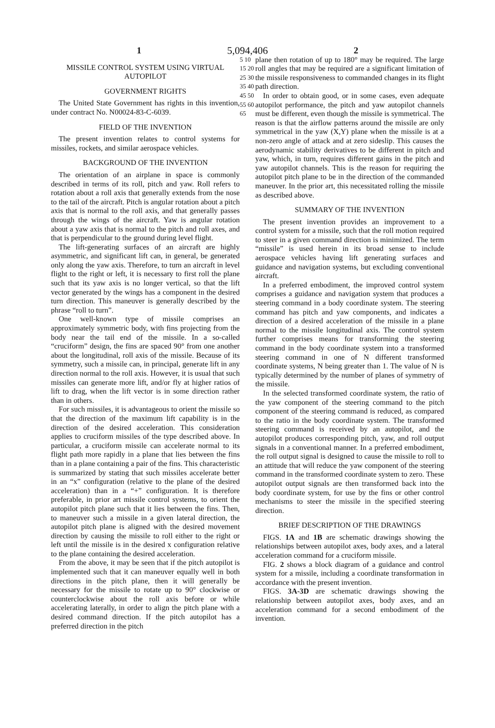1 5,094,406 2
MISSILE CONTROL SYSTEM USING VIRTUAL AUTOPILOT
GOVERNMENT RIGHTS
The United State Government has rights in this invention, under contract No. N00024-83-C-6039.
FIELD OF THE INVENTION
The present invention relates to control systems for missiles, rockets, and similar aerospace vehicles.
BACKGROUND OF THE INVENTION
The orientation of an airplane in space is commonly described in terms of its roll, pitch and yaw. Roll refers to rotation about a roll axis that generally extends from the nose to the tail of the aircraft. Pitch is angular rotation about a pitch axis that is normal to the roll axis, and that generally passes through the wings of the aircraft. Yaw is angular rotation about a yaw axis that is normal to the pitch and roll axes, and that is perpendicular to the ground during level flight.
The lift-generating surfaces of an aircraft are highly asymmetric, and significant lift can, in general, be generated only along the yaw axis. Therefore, to turn an aircraft in level flight to the right or left, it is necessary to first roll the plane such that its yaw axis is no longer vertical, so that the lift vector generated by the wings has a component in the desired turn direction. This maneuver is generally described by the phrase “roll to turn”.
One well-known type of missile comprises an approximately symmetric body, with fins projecting from the body near the tail end of the missile. In a so-called “cruciform” design, the fins are spaced 90° from one another about the longitudinal, roll axis of the missile. Because of its symmetry, such a missile can, in principal, generate lift in any direction normal to the roll axis. However, it is usual that such missiles can generate more lift, and/or fly at higher ratios of lift to drag, when the lift vector is in some direction rather than in others.
For such missiles, it is advantageous to orient the missile so that the direction of the maximum lift capability is in the direction of the desired acceleration. This consideration applies to cruciform missiles of the type described above. In particular, a cruciform missile can accelerate normal to its flight path more rapidly in a plane that lies between the fins than in a plane containing a pair of the fins. This characteristic is summarized by stating that such missiles accelerate better in an “x” configuration (relative to the plane of the desired acceleration) than in a “+” configuration. It is therefore preferable, in prior art missile control systems, to orient the autopilot pitch plane such that it lies between the fins. Then, to maneuver such a missile in a given lateral direction, the autopilot pitch plane is aligned with the desired movement direction by causing the missile to roll either to the right or left until the missile is in the desired x configuration relative to the plane containing the desired acceleration.
From the above, it may be seen that if the pitch autopilot is implemented such that it can maneuver equally well in both directions in the pitch plane, then it will generally be necessary for the missile to rotate up to 90° clockwise or counterclockwise about the roll axis before or while accelerating laterally, in order to align the pitch plane with a desired command direction. If the pitch autopilot has a preferred direction in the pitch
5 10 15 20 25 30 35 40 45 50 55 60 65
plane then rotation of up to 180° may be required. The large roll angles that may be required are a significant limitation of the missile responsiveness to commanded changes in its flight path direction.
In order to obtain good, or in some cases, even adequate autopilot performance, the pitch and yaw autopilot channels must be different, even though the missile is symmetrical. The reason is that the airflow patterns around the missile are only symmetrical in the yaw (X,Y) plane when the missile is at a non-zero angle of attack and at zero sideslip. This causes the aerodynamic stability derivatives to be different in pitch and yaw, which, in turn, requires different gains in the pitch and yaw autopilot channels. This is the reason for requiring the autopilot pitch plane to be in the direction of the commanded maneuver. In the prior art, this necessitated rolling the missile as described above.
SUMMARY OF THE INVENTION
The present invention provides an improvement to a control system for a missile, such that the roll motion required to steer in a given command direction is minimized. The term “missile” is used herein in its broad sense to include aerospace vehicles having lift generating surfaces and guidance and navigation systems, but excluding conventional aircraft.
In a preferred embodiment, the improved control system comprises a guidance and navigation system that produces a steering command in a body coordinate system. The steering command has pitch and yaw components, and indicates a direction of a desired acceleration of the missile in a plane normal to the missile longitudinal axis. The control system further comprises means for transforming the steering command in the body coordinate system into a transformed steering command in one of N different transformed coordinate systems, N being greater than 1. The value of N is typically determined by the number of planes of symmetry of the missile.
In the selected transformed coordinate system, the ratio of the yaw component of the steering command to the pitch component of the steering command is reduced, as compared to the ratio in the body coordinate system. The transformed steering command is received by an autopilot, and the autopilot produces corresponding pitch, yaw, and roll output signals in a conventional manner. In a preferred embodiment, the roll output signal is designed to cause the missile to roll to an attitude that will reduce the yaw component of the steering command in the transformed coordinate system to zero. These autopilot output signals are then transformed back into the body coordinate system, for use by the fins or other control mechanisms to steer the missile in the specified steering direction.
BRIEF DESCRIPTION OF THE DRAWINGS
FIGS. 1A and 1B are schematic drawings showing the relationships between autopilot axes, body axes, and a lateral acceleration command for a cruciform missile.
FIG. 2 shows a block diagram of a guidance and control system for a missile, including a coordinate transformation in accordance with the present invention.
FIGS. 3A-3D are schematic drawings showing the relationship between autopilot axes, body axes, and an acceleration command for a second embodiment of the invention.